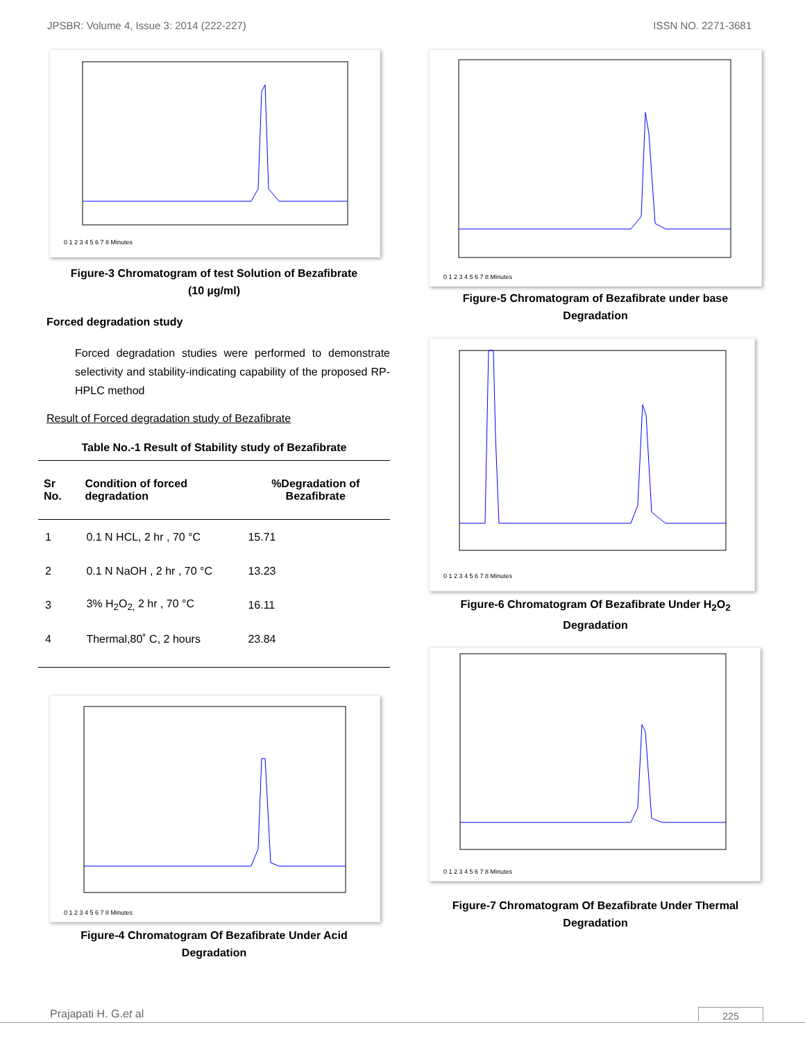JPSBR: Volume 4, Issue 3: 2014 (222-227) ISSN NO. 2271-3681
0 1 2 3 4 5 6 7 8 Minutes
Figure-3 Chromatogram of test Solution of Bezafibrate
(10 µg/ml)
Forced degradation study
Forced degradation studies were performed to demonstrate selectivity and stability-indicating capability of the proposed RP-HPLC method
Result of Forced degradation study of Bezafibrate
Table No.-1 Result of Stability study of Bezafibrate
| Sr No. | Condition of forced degradation | %Degradation of Bezafibrate |
| --- | --- | --- |
| 1 | 0.1 N HCL, 2 hr , 70 °C | 15.71 |
| 2 | 0.1 N NaOH , 2 hr , 70 °C | 13.23 |
| 3 | 3% H<sub>2</sub>O<sub>2,</sub> 2 hr , 70 °C | 16.11 |
| 4 | Thermal,80˚ C, 2 hours | 23.84 |
0 1 2 3 4 5 6 7 8 Minutes
Figure-4 Chromatogram Of Bezafibrate Under Acid
Degradation
0 1 2 3 4 5 6 7 8 Minutes
Figure-5 Chromatogram of Bezafibrate under base
Degradation
0 1 2 3 4 5 6 7 8 Minutes
Figure-6 Chromatogram Of Bezafibrate Under H<sub>2</sub>O<sub>2</sub>
Degradation
0 1 2 3 4 5 6 7 8 Minutes
Figure-7 Chromatogram Of Bezafibrate Under Thermal
Degradation
Prajapati H. G.et al 225